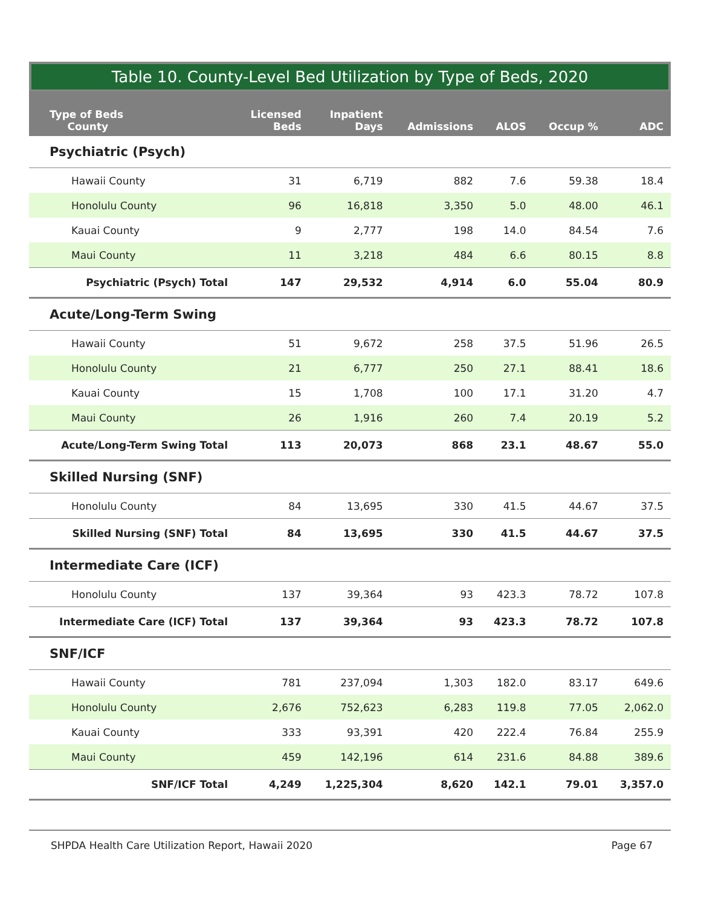Table 10. County-Level Bed Utilization by Type of Beds, 2020
| Type of Beds County | Licensed Beds | Inpatient Days | Admissions | ALOS | Occup % | ADC |
| --- | --- | --- | --- | --- | --- | --- |
| Psychiatric (Psych) | | | | | | |
| Hawaii County | 31 | 6,719 | 882 | 7.6 | 59.38 | 18.4 |
| Honolulu County | 96 | 16,818 | 3,350 | 5.0 | 48.00 | 46.1 |
| Kauai County | 9 | 2,777 | 198 | 14.0 | 84.54 | 7.6 |
| Maui County | 11 | 3,218 | 484 | 6.6 | 80.15 | 8.8 |
| Psychiatric (Psych) Total | 147 | 29,532 | 4,914 | 6.0 | 55.04 | 80.9 |
| Acute/Long-Term Swing | | | | | | |
| Hawaii County | 51 | 9,672 | 258 | 37.5 | 51.96 | 26.5 |
| Honolulu County | 21 | 6,777 | 250 | 27.1 | 88.41 | 18.6 |
| Kauai County | 15 | 1,708 | 100 | 17.1 | 31.20 | 4.7 |
| Maui County | 26 | 1,916 | 260 | 7.4 | 20.19 | 5.2 |
| Acute/Long-Term Swing Total | 113 | 20,073 | 868 | 23.1 | 48.67 | 55.0 |
| Skilled Nursing (SNF) | | | | | | |
| Honolulu County | 84 | 13,695 | 330 | 41.5 | 44.67 | 37.5 |
| Skilled Nursing (SNF) Total | 84 | 13,695 | 330 | 41.5 | 44.67 | 37.5 |
| Intermediate Care (ICF) | | | | | | |
| Honolulu County | 137 | 39,364 | 93 | 423.3 | 78.72 | 107.8 |
| Intermediate Care (ICF) Total | 137 | 39,364 | 93 | 423.3 | 78.72 | 107.8 |
| SNF/ICF | | | | | | |
| Hawaii County | 781 | 237,094 | 1,303 | 182.0 | 83.17 | 649.6 |
| Honolulu County | 2,676 | 752,623 | 6,283 | 119.8 | 77.05 | 2,062.0 |
| Kauai County | 333 | 93,391 | 420 | 222.4 | 76.84 | 255.9 |
| Maui County | 459 | 142,196 | 614 | 231.6 | 84.88 | 389.6 |
| SNF/ICF Total | 4,249 | 1,225,304 | 8,620 | 142.1 | 79.01 | 3,357.0 |
SHPDA Health Care Utilization Report, Hawaii 2020 Page 67